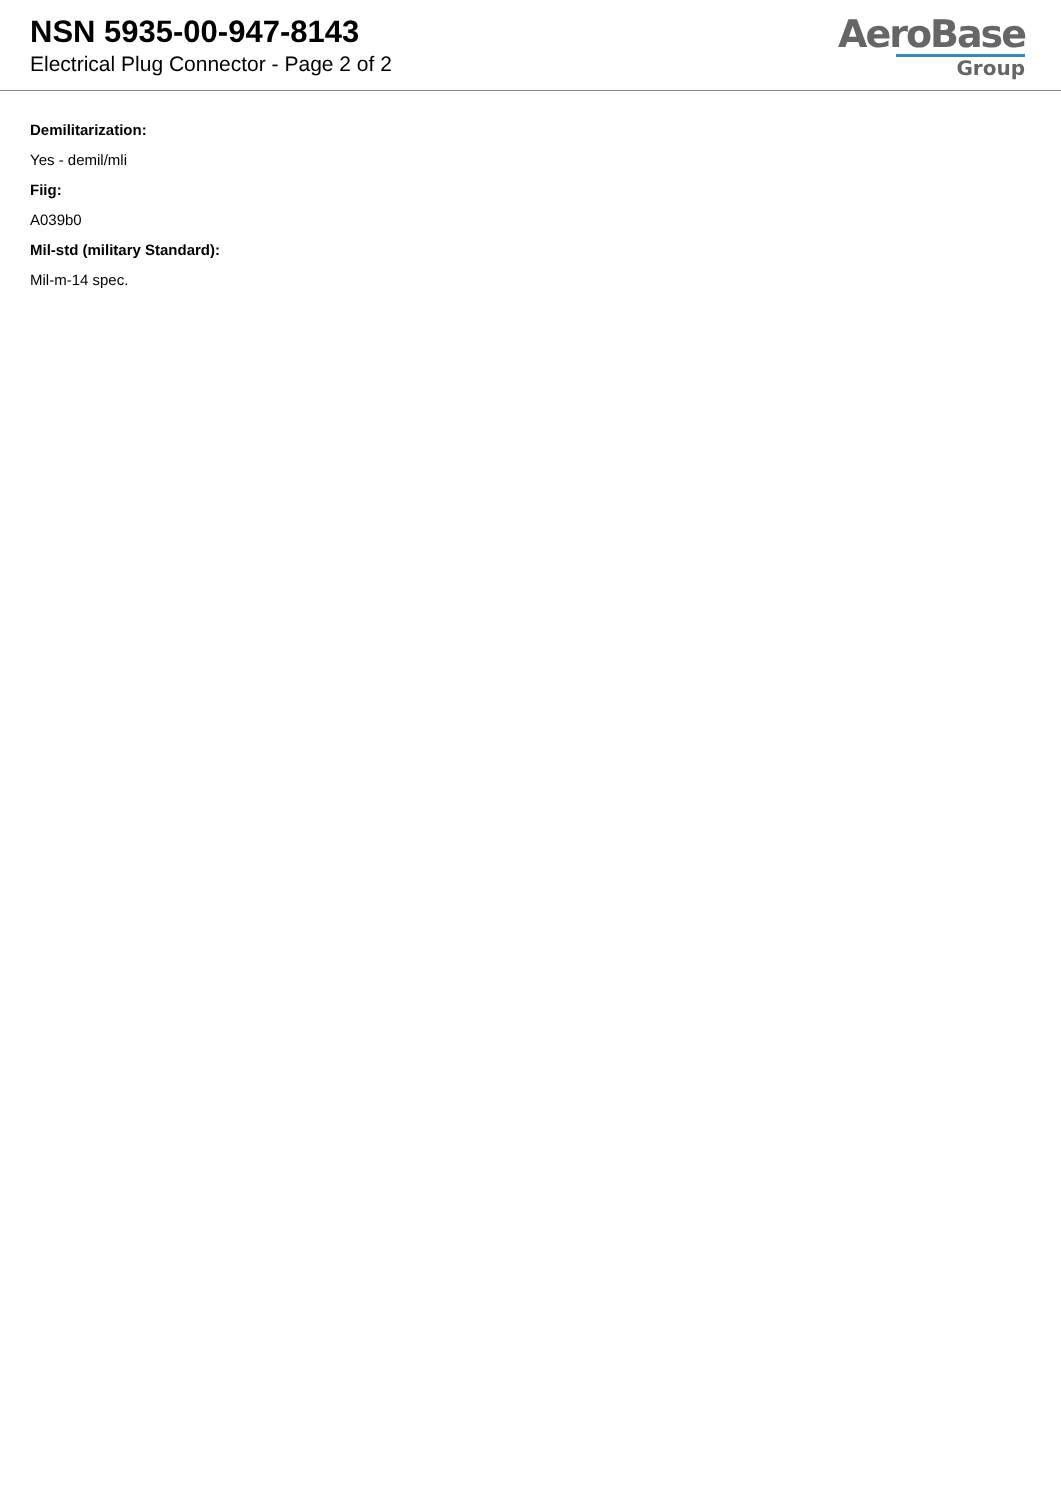NSN 5935-00-947-8143
Electrical Plug Connector - Page 2 of 2
AeroBase
Group
Demilitarization:
Yes - demil/mli
Fiig:
A039b0
Mil-std (military Standard):
Mil-m-14 spec.